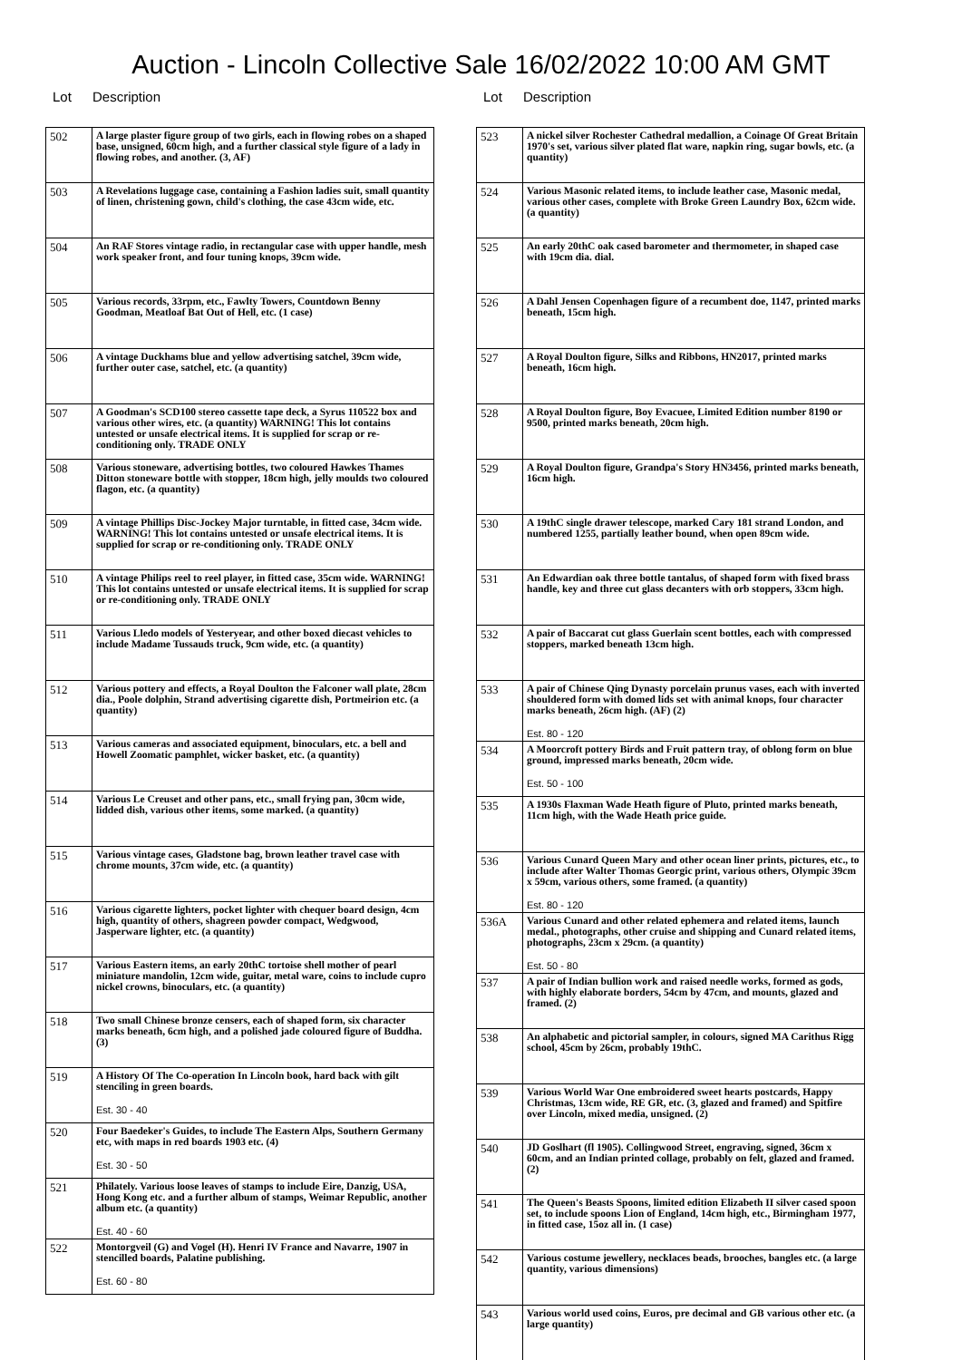Auction - Lincoln Collective Sale 16/02/2022 10:00 AM GMT
Lot Description
| 502 | A large plaster figure group of two girls, each in flowing robes on a shaped base, unsigned, 60cm high, and a further classical style figure of a lady in flowing robes, and another. (3, AF) |
| 503 | A Revelations luggage case, containing a Fashion ladies suit, small quantity of linen, christening gown, child's clothing, the case 43cm wide, etc. |
| 504 | An RAF Stores vintage radio, in rectangular case with upper handle, mesh work speaker front, and four tuning knops, 39cm wide. |
| 505 | Various records, 33rpm, etc., Fawlty Towers, Countdown Benny Goodman, Meatloaf Bat Out of Hell, etc. (1 case) |
| 506 | A vintage Duckhams blue and yellow advertising satchel, 39cm wide, further outer case, satchel, etc. (a quantity) |
| 507 | A Goodman's SCD100 stereo cassette tape deck, a Syrus 110522 box and various other wires, etc. (a quantity) WARNING! This lot contains untested or unsafe electrical items. It is supplied for scrap or re-conditioning only. TRADE ONLY |
| 508 | Various stoneware, advertising bottles, two coloured Hawkes Thames Ditton stoneware bottle with stopper, 18cm high, jelly moulds two coloured flagon, etc. (a quantity) |
| 509 | A vintage Phillips Disc-Jockey Major turntable, in fitted case, 34cm wide. WARNING! This lot contains untested or unsafe electrical items. It is supplied for scrap or re-conditioning only. TRADE ONLY |
| 510 | A vintage Philips reel to reel player, in fitted case, 35cm wide. WARNING! This lot contains untested or unsafe electrical items. It is supplied for scrap or re-conditioning only. TRADE ONLY |
| 511 | Various Lledo models of Yesteryear, and other boxed diecast vehicles to include Madame Tussauds truck, 9cm wide, etc. (a quantity) |
| 512 | Various pottery and effects, a Royal Doulton the Falconer wall plate, 28cm dia., Poole dolphin, Strand advertising cigarette dish, Portmeirion etc. (a quantity) |
| 513 | Various cameras and associated equipment, binoculars, etc. a bell and Howell Zoomatic pamphlet, wicker basket, etc. (a quantity) |
| 514 | Various Le Creuset and other pans, etc., small frying pan, 30cm wide, lidded dish, various other items, some marked. (a quantity) |
| 515 | Various vintage cases, Gladstone bag, brown leather travel case with chrome mounts, 37cm wide, etc. (a quantity) |
| 516 | Various cigarette lighters, pocket lighter with chequer board design, 4cm high, quantity of others, shagreen powder compact, Wedgwood, Jasperware lighter, etc. (a quantity) |
| 517 | Various Eastern items, an early 20thC tortoise shell mother of pearl miniature mandolin, 12cm wide, guitar, metal ware, coins to include cupro nickel crowns, binoculars, etc. (a quantity) |
| 518 | Two small Chinese bronze censers, each of shaped form, six character marks beneath, 6cm high, and a polished jade coloured figure of Buddha. (3) |
| 519 | A History Of The Co-operation In Lincoln book, hard back with gilt stenciling in green boards. Est. 30 - 40 |
| 520 | Four Baedeker's Guides, to include The Eastern Alps, Southern Germany etc, with maps in red boards 1903 etc. (4) Est. 30 - 50 |
| 521 | Philately. Various loose leaves of stamps to include Eire, Danzig, USA, Hong Kong etc. and a further album of stamps, Weimar Republic, another album etc. (a quantity) Est. 40 - 60 |
| 522 | Montorgveil (G) and Vogel (H). Henri IV France and Navarre, 1907 in stencilled boards, Palatine publishing. Est. 60 - 80 |
Lot Description
| 523 | A nickel silver Rochester Cathedral medallion, a Coinage Of Great Britain 1970's set, various silver plated flat ware, napkin ring, sugar bowls, etc. (a quantity) |
| 524 | Various Masonic related items, to include leather case, Masonic medal, various other cases, complete with Broke Green Laundry Box, 62cm wide. (a quantity) |
| 525 | An early 20thC oak cased barometer and thermometer, in shaped case with 19cm dia. dial. |
| 526 | A Dahl Jensen Copenhagen figure of a recumbent doe, 1147, printed marks beneath, 15cm high. |
| 527 | A Royal Doulton figure, Silks and Ribbons, HN2017, printed marks beneath, 16cm high. |
| 528 | A Royal Doulton figure, Boy Evacuee, Limited Edition number 8190 or 9500, printed marks beneath, 20cm high. |
| 529 | A Royal Doulton figure, Grandpa's Story HN3456, printed marks beneath, 16cm high. |
| 530 | A 19thC single drawer telescope, marked Cary 181 strand London, and numbered 1255, partially leather bound, when open 89cm wide. |
| 531 | An Edwardian oak three bottle tantalus, of shaped form with fixed brass handle, key and three cut glass decanters with orb stoppers, 33cm high. |
| 532 | A pair of Baccarat cut glass Guerlain scent bottles, each with compressed stoppers, marked beneath 13cm high. |
| 533 | A pair of Chinese Qing Dynasty porcelain prunus vases, each with inverted shouldered form with domed lids set with animal knops, four character marks beneath, 26cm high. (AF) (2) Est. 80 - 120 |
| 534 | A Moorcroft pottery Birds and Fruit pattern tray, of oblong form on blue ground, impressed marks beneath, 20cm wide. Est. 50 - 100 |
| 535 | A 1930s Flaxman Wade Heath figure of Pluto, printed marks beneath, 11cm high, with the Wade Heath price guide. |
| 536 | Various Cunard Queen Mary and other ocean liner prints, pictures, etc., to include after Walter Thomas Georgic print, various others, Olympic 39cm x 59cm, various others, some framed. (a quantity) Est. 80 - 120 |
| 536A | Various Cunard and other related ephemera and related items, launch medal., photographs, other cruise and shipping and Cunard related items, photographs, 23cm x 29cm. (a quantity) Est. 50 - 80 |
| 537 | A pair of Indian bullion work and raised needle works, formed as gods, with highly elaborate borders, 54cm by 47cm, and mounts, glazed and framed. (2) |
| 538 | An alphabetic and pictorial sampler, in colours, signed MA Carithus Rigg school, 45cm by 26cm, probably 19thC. |
| 539 | Various World War One embroidered sweet hearts postcards, Happy Christmas, 13cm wide, RE GR, etc. (3, glazed and framed) and Spitfire over Lincoln, mixed media, unsigned. (2) |
| 540 | JD Goslhart (fl 1905). Collingwood Street, engraving, signed, 36cm x 60cm, and an Indian printed collage, probably on felt, glazed and framed. (2) |
| 541 | The Queen's Beasts Spoons, limited edition Elizabeth II silver cased spoon set, to include spoons Lion of England, 14cm high, etc., Birmingham 1977, in fitted case, 15oz all in. (1 case) |
| 542 | Various costume jewellery, necklaces beads, brooches, bangles etc. (a large quantity, various dimensions) |
| 543 | Various world used coins, Euros, pre decimal and GB various other etc. (a large quantity) |